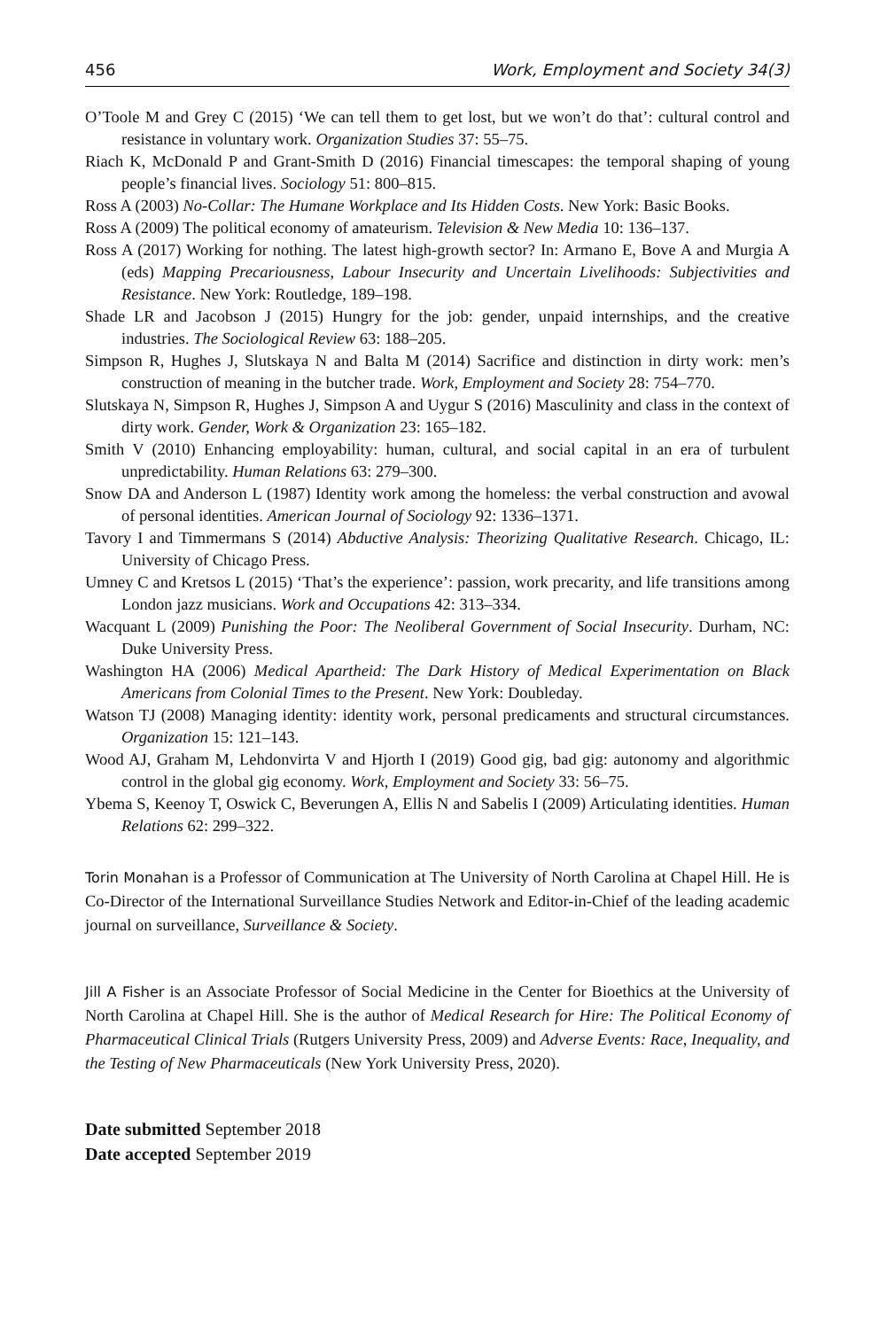456 Work, Employment and Society 34(3)
O’Toole M and Grey C (2015) ‘We can tell them to get lost, but we won’t do that’: cultural control and resistance in voluntary work. Organization Studies 37: 55–75.
Riach K, McDonald P and Grant-Smith D (2016) Financial timescapes: the temporal shaping of young people’s financial lives. Sociology 51: 800–815.
Ross A (2003) No-Collar: The Humane Workplace and Its Hidden Costs. New York: Basic Books.
Ross A (2009) The political economy of amateurism. Television & New Media 10: 136–137.
Ross A (2017) Working for nothing. The latest high-growth sector? In: Armano E, Bove A and Murgia A (eds) Mapping Precariousness, Labour Insecurity and Uncertain Livelihoods: Subjectivities and Resistance. New York: Routledge, 189–198.
Shade LR and Jacobson J (2015) Hungry for the job: gender, unpaid internships, and the creative industries. The Sociological Review 63: 188–205.
Simpson R, Hughes J, Slutskaya N and Balta M (2014) Sacrifice and distinction in dirty work: men’s construction of meaning in the butcher trade. Work, Employment and Society 28: 754–770.
Slutskaya N, Simpson R, Hughes J, Simpson A and Uygur S (2016) Masculinity and class in the context of dirty work. Gender, Work & Organization 23: 165–182.
Smith V (2010) Enhancing employability: human, cultural, and social capital in an era of turbulent unpredictability. Human Relations 63: 279–300.
Snow DA and Anderson L (1987) Identity work among the homeless: the verbal construction and avowal of personal identities. American Journal of Sociology 92: 1336–1371.
Tavory I and Timmermans S (2014) Abductive Analysis: Theorizing Qualitative Research. Chicago, IL: University of Chicago Press.
Umney C and Kretsos L (2015) ‘That’s the experience’: passion, work precarity, and life transitions among London jazz musicians. Work and Occupations 42: 313–334.
Wacquant L (2009) Punishing the Poor: The Neoliberal Government of Social Insecurity. Durham, NC: Duke University Press.
Washington HA (2006) Medical Apartheid: The Dark History of Medical Experimentation on Black Americans from Colonial Times to the Present. New York: Doubleday.
Watson TJ (2008) Managing identity: identity work, personal predicaments and structural circumstances. Organization 15: 121–143.
Wood AJ, Graham M, Lehdonvirta V and Hjorth I (2019) Good gig, bad gig: autonomy and algorithmic control in the global gig economy. Work, Employment and Society 33: 56–75.
Ybema S, Keenoy T, Oswick C, Beverungen A, Ellis N and Sabelis I (2009) Articulating identities. Human Relations 62: 299–322.
Torin Monahan is a Professor of Communication at The University of North Carolina at Chapel Hill. He is Co-Director of the International Surveillance Studies Network and Editor-in-Chief of the leading academic journal on surveillance, Surveillance & Society.
Jill A Fisher is an Associate Professor of Social Medicine in the Center for Bioethics at the University of North Carolina at Chapel Hill. She is the author of Medical Research for Hire: The Political Economy of Pharmaceutical Clinical Trials (Rutgers University Press, 2009) and Adverse Events: Race, Inequality, and the Testing of New Pharmaceuticals (New York University Press, 2020).
Date submitted September 2018
Date accepted September 2019